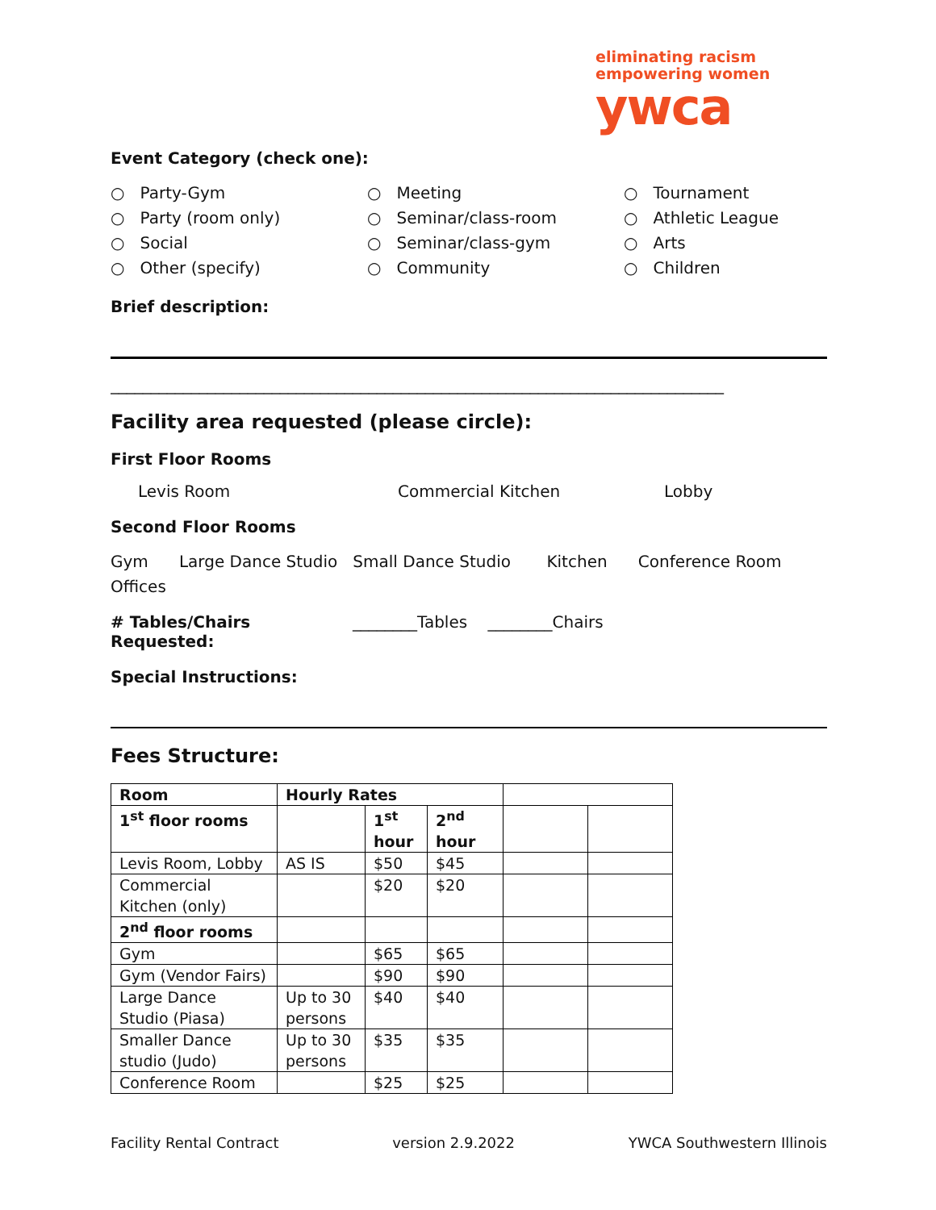eliminating racism
empowering women
ywca
Event Category (check one):
○ Party-Gym
○ Meeting
○ Tournament
○ Party (room only)
○ Seminar/class-room
○ Athletic League
○ Social
○ Seminar/class-gym
○ Arts
○ Other (specify)
○ Community
○ Children
Brief description:
____________________________________________________________________________
Facility area requested (please circle):
First Floor Rooms
Levis Room Commercial Kitchen Lobby
Second Floor Rooms
Gym Large Dance Studio Small Dance Studio Kitchen Conference Room
Offices
# Tables/Chairs Requested: ________Tables ________Chairs
Special Instructions:
Fees Structure:
| Room | Hourly Rates | | | | |
| 1<sup>st</sup> floor rooms | | 1<sup>st</sup> hour | 2<sup>nd</sup> hour | | |
| Levis Room, Lobby | AS IS | $50 | $45 | | |
| Commercial Kitchen (only) | | $20 | $20 | | |
| 2<sup>nd</sup> floor rooms | | | | | |
| Gym | | $65 | $65 | | |
| Gym (Vendor Fairs) | | $90 | $90 | | |
| Large Dance Studio (Piasa) | Up to 30 persons | $40 | $40 | | |
| Smaller Dance studio (Judo) | Up to 30 persons | $35 | $35 | | |
| Conference Room | | $25 | $25 | | |
Facility Rental Contract version 2.9.2022 YWCA Southwestern Illinois